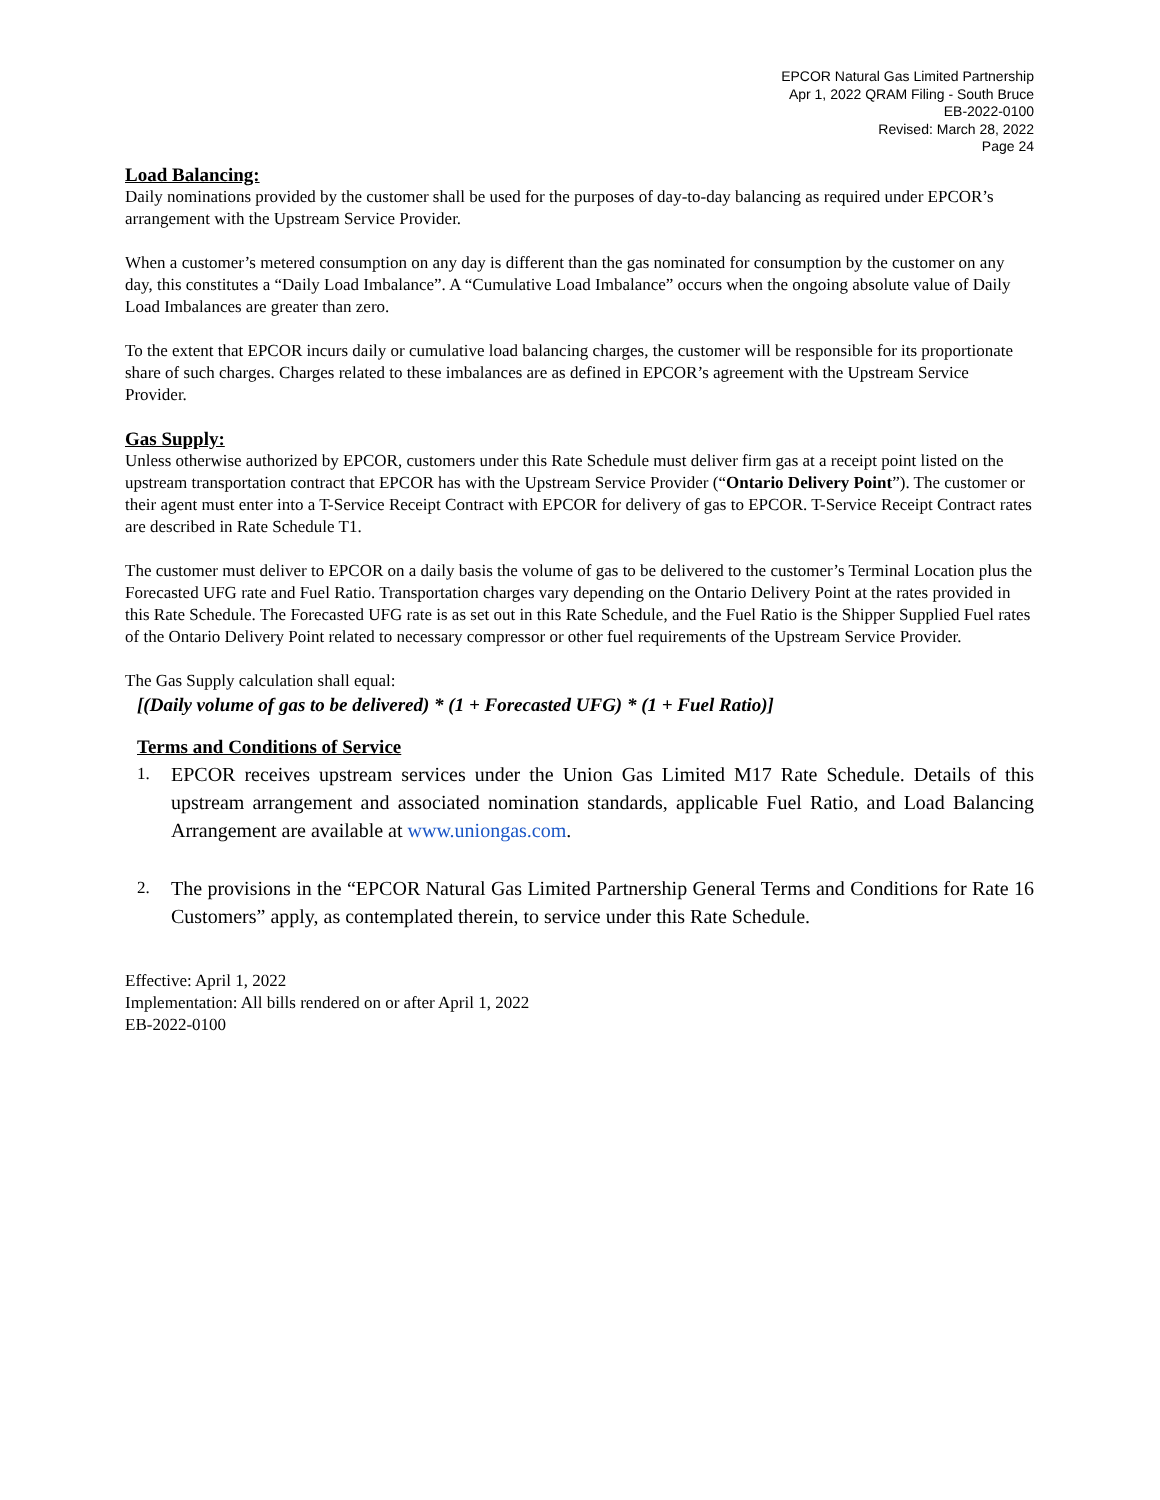EPCOR Natural Gas Limited Partnership
Apr 1, 2022 QRAM Filing - South Bruce
EB-2022-0100
Revised: March 28, 2022
Page 24
Load Balancing:
Daily nominations provided by the customer shall be used for the purposes of day-to-day balancing as required under EPCOR’s arrangement with the Upstream Service Provider.
When a customer’s metered consumption on any day is different than the gas nominated for consumption by the customer on any day, this constitutes a “Daily Load Imbalance”. A “Cumulative Load Imbalance” occurs when the ongoing absolute value of Daily Load Imbalances are greater than zero.
To the extent that EPCOR incurs daily or cumulative load balancing charges, the customer will be responsible for its proportionate share of such charges. Charges related to these imbalances are as defined in EPCOR’s agreement with the Upstream Service Provider.
Gas Supply:
Unless otherwise authorized by EPCOR, customers under this Rate Schedule must deliver firm gas at a receipt point listed on the upstream transportation contract that EPCOR has with the Upstream Service Provider (“Ontario Delivery Point”). The customer or their agent must enter into a T-Service Receipt Contract with EPCOR for delivery of gas to EPCOR. T-Service Receipt Contract rates are described in Rate Schedule T1.
The customer must deliver to EPCOR on a daily basis the volume of gas to be delivered to the customer’s Terminal Location plus the Forecasted UFG rate and Fuel Ratio. Transportation charges vary depending on the Ontario Delivery Point at the rates provided in this Rate Schedule. The Forecasted UFG rate is as set out in this Rate Schedule, and the Fuel Ratio is the Shipper Supplied Fuel rates of the Ontario Delivery Point related to necessary compressor or other fuel requirements of the Upstream Service Provider.
The Gas Supply calculation shall equal:
[(Daily volume of gas to be delivered) * (1 + Forecasted UFG) * (1 + Fuel Ratio)]
Terms and Conditions of Service
1. EPCOR receives upstream services under the Union Gas Limited M17 Rate Schedule. Details of this upstream arrangement and associated nomination standards, applicable Fuel Ratio, and Load Balancing Arrangement are available at www.uniongas.com.
2. The provisions in the “EPCOR Natural Gas Limited Partnership General Terms and Conditions for Rate 16 Customers” apply, as contemplated therein, to service under this Rate Schedule.
Effective: April 1, 2022
Implementation: All bills rendered on or after April 1, 2022
EB-2022-0100